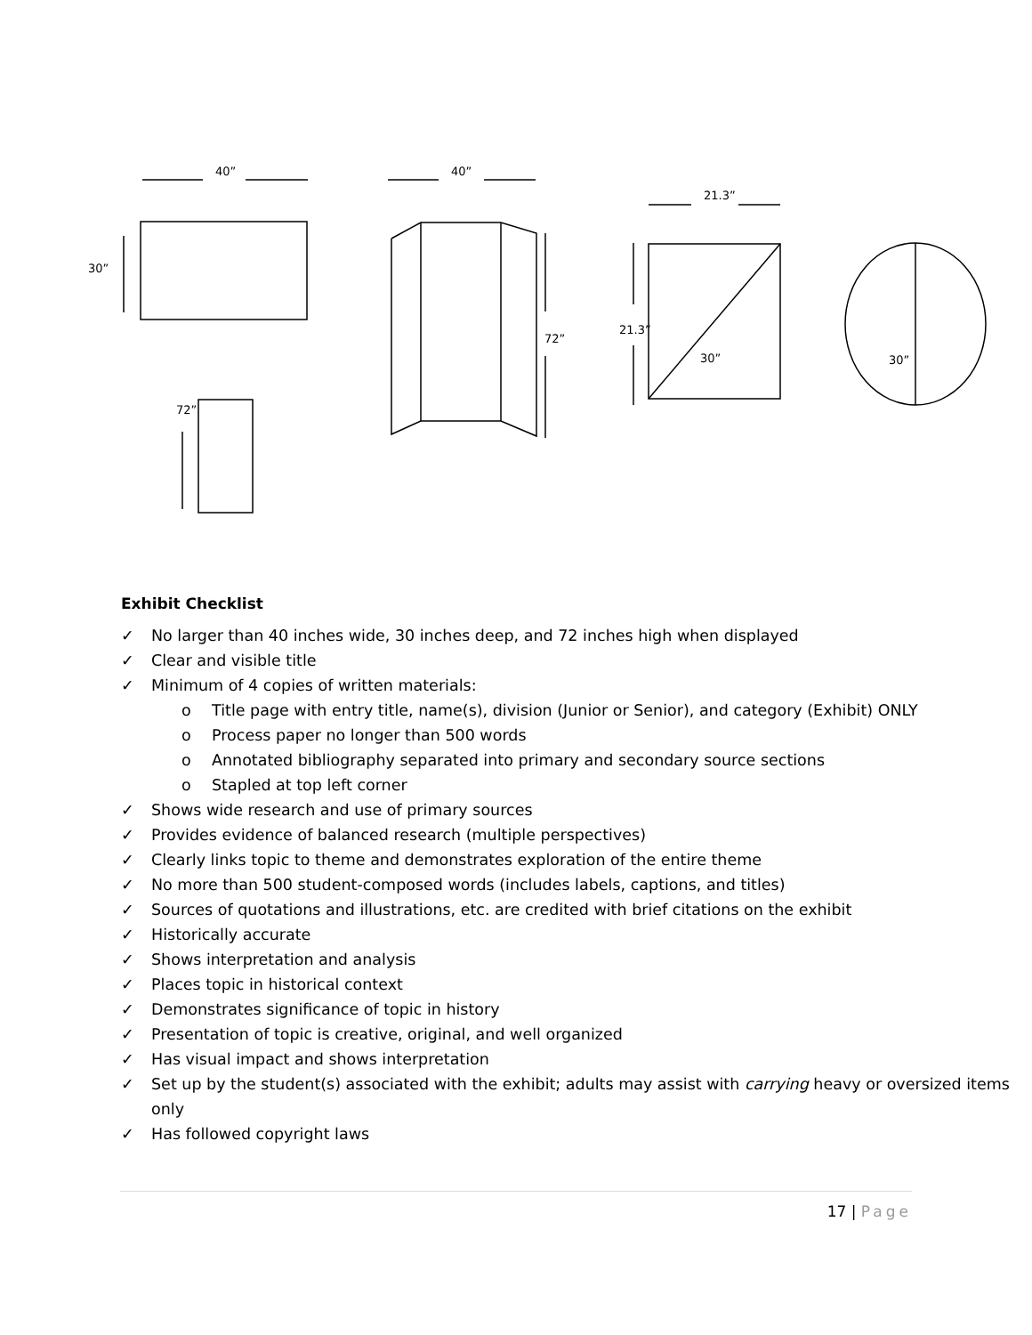40”
30”
72”
40”
72”
21.3”
21.3”
30” 30”
Exhibit Checklist
✓ No larger than 40 inches wide, 30 inches deep, and 72 inches high when displayed
✓ Clear and visible title
✓ Minimum of 4 copies of written materials:
o Title page with entry title, name(s), division (Junior or Senior), and category (Exhibit) ONLY
o Process paper no longer than 500 words
o Annotated bibliography separated into primary and secondary source sections
o Stapled at top left corner
✓ Shows wide research and use of primary sources
✓ Provides evidence of balanced research (multiple perspectives)
✓ Clearly links topic to theme and demonstrates exploration of the entire theme
✓ No more than 500 student-composed words (includes labels, captions, and titles)
✓ Sources of quotations and illustrations, etc. are credited with brief citations on the exhibit
✓ Historically accurate
✓ Shows interpretation and analysis
✓ Places topic in historical context
✓ Demonstrates significance of topic in history
✓ Presentation of topic is creative, original, and well organized
✓ Has visual impact and shows interpretation
✓ Set up by the student(s) associated with the exhibit; adults may assist with carrying heavy or oversized items only
✓ Has followed copyright laws
17 | Page